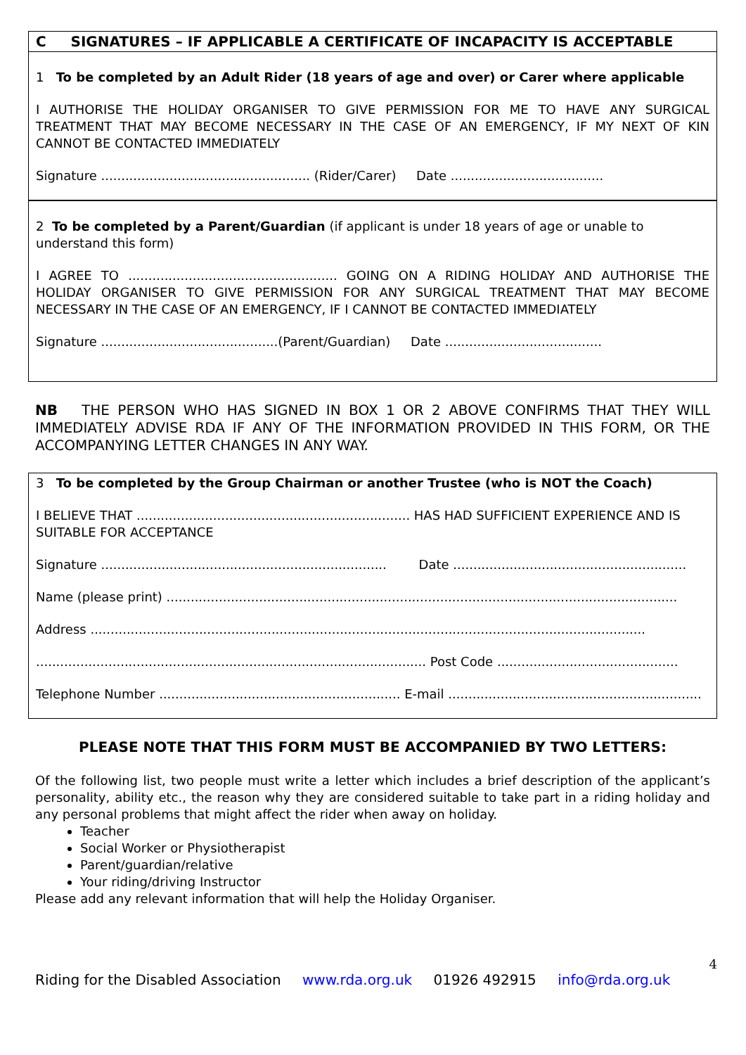C SIGNATURES – IF APPLICABLE A CERTIFICATE OF INCAPACITY IS ACCEPTABLE
1 To be completed by an Adult Rider (18 years of age and over) or Carer where applicable
I AUTHORISE THE HOLIDAY ORGANISER TO GIVE PERMISSION FOR ME TO HAVE ANY SURGICAL TREATMENT THAT MAY BECOME NECESSARY IN THE CASE OF AN EMERGENCY, IF MY NEXT OF KIN CANNOT BE CONTACTED IMMEDIATELY
Signature .................................................... (Rider/Carer) Date ......................................
2 To be completed by a Parent/Guardian (if applicant is under 18 years of age or unable to understand this form)
I AGREE TO .................................................... GOING ON A RIDING HOLIDAY AND AUTHORISE THE HOLIDAY ORGANISER TO GIVE PERMISSION FOR ANY SURGICAL TREATMENT THAT MAY BECOME NECESSARY IN THE CASE OF AN EMERGENCY, IF I CANNOT BE CONTACTED IMMEDIATELY
Signature ............................................(Parent/Guardian) Date .......................................
NB THE PERSON WHO HAS SIGNED IN BOX 1 OR 2 ABOVE CONFIRMS THAT THEY WILL IMMEDIATELY ADVISE RDA IF ANY OF THE INFORMATION PROVIDED IN THIS FORM, OR THE ACCOMPANYING LETTER CHANGES IN ANY WAY.
3 To be completed by the Group Chairman or another Trustee (who is NOT the Coach)
I BELIEVE THAT .................................................................... HAS HAD SUFFICIENT EXPERIENCE AND IS SUITABLE FOR ACCEPTANCE
Signature ....................................................................... Date ..........................................................
Name (please print) ...............................................................................................................................
Address ..........................................................................................................................................
................................................................................................. Post Code .............................................
Telephone Number ............................................................ E-mail ...............................................................
PLEASE NOTE THAT THIS FORM MUST BE ACCOMPANIED BY TWO LETTERS:
Of the following list, two people must write a letter which includes a brief description of the applicant’s personality, ability etc., the reason why they are considered suitable to take part in a riding holiday and any personal problems that might affect the rider when away on holiday.
Teacher
Social Worker or Physiotherapist
Parent/guardian/relative
Your riding/driving Instructor
Please add any relevant information that will help the Holiday Organiser.
4
Riding for the Disabled Association www.rda.org.uk 01926 492915 info@rda.org.uk